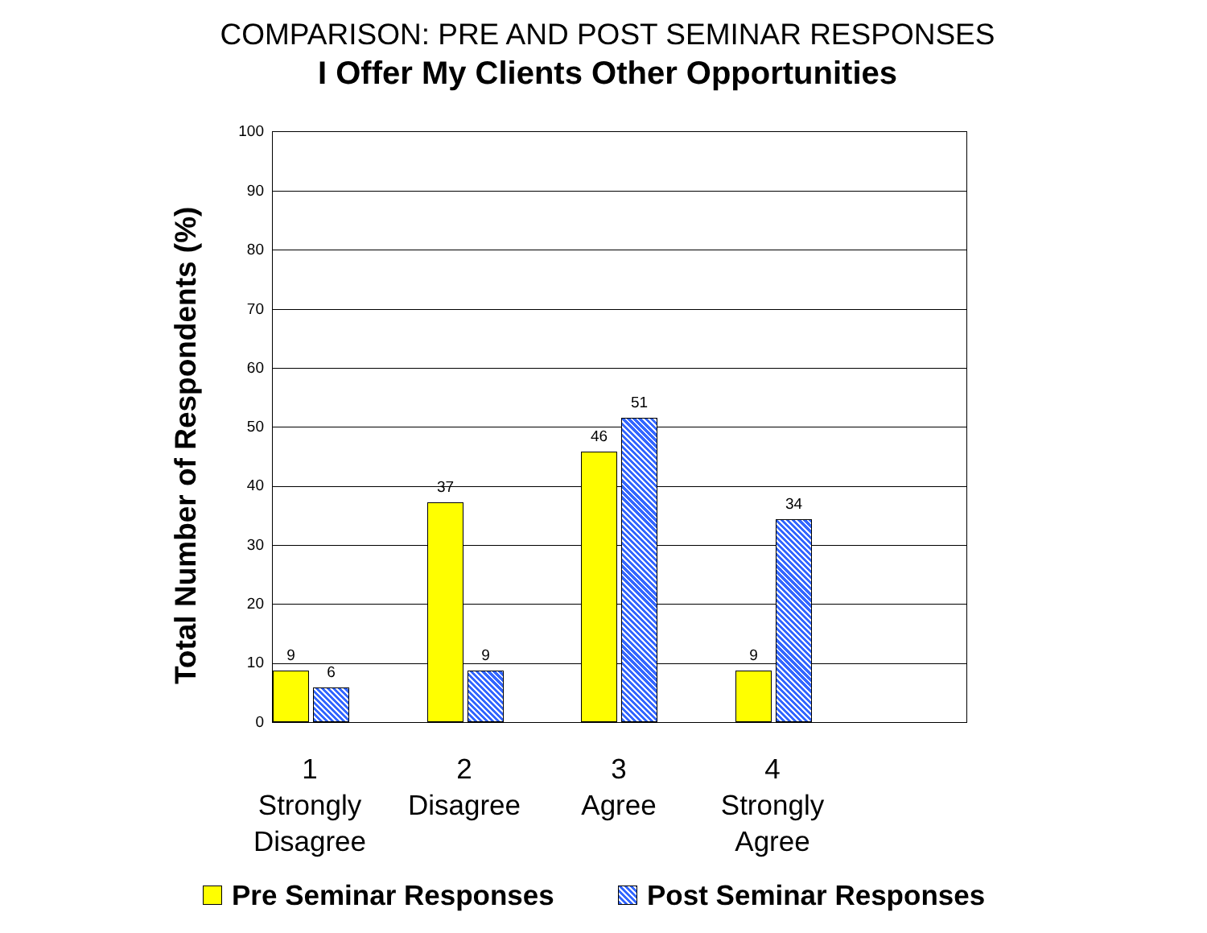COMPARISON: PRE AND POST SEMINAR RESPONSES
I Offer My Clients Other Opportunities
Total Number of Respondents (%)
100
90
80
70
60
50
40
30
20
10
0
9
6
37
9
46
51
9
34
1
Strongly
Disagree
2
Disagree
3
Agree
4
Strongly
Agree
Pre Seminar Responses Post Seminar Responses